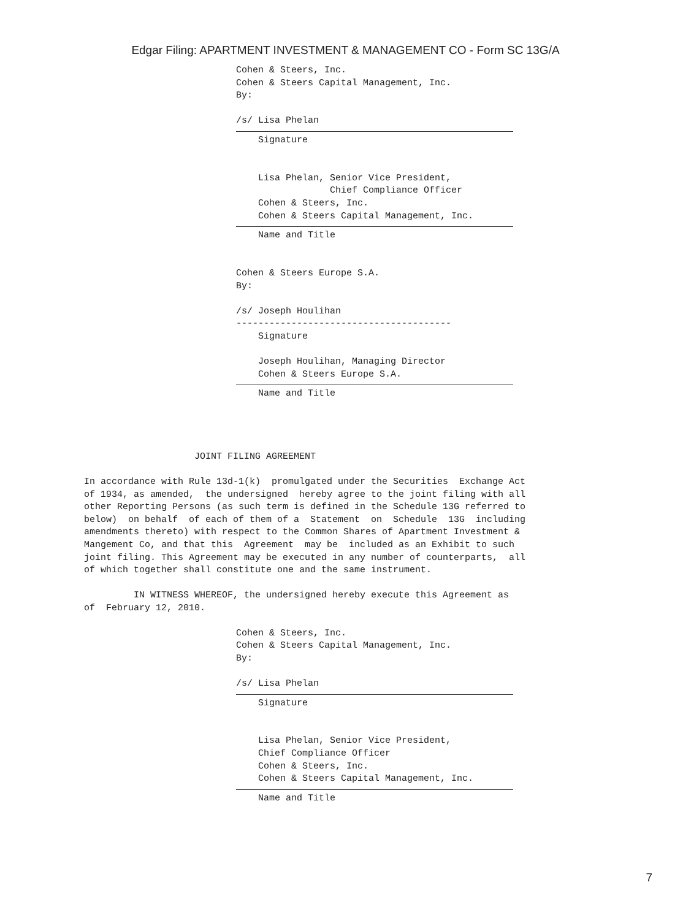Edgar Filing: APARTMENT INVESTMENT & MANAGEMENT CO - Form SC 13G/A
Cohen & Steers, Inc.
Cohen & Steers Capital Management, Inc.
By:

/s/ Lisa Phelan
    Signature


    Lisa Phelan, Senior Vice President,
                 Chief Compliance Officer
    Cohen & Steers, Inc.
    Cohen & Steers Capital Management, Inc.
    Name and Title


Cohen & Steers Europe S.A.
By:

/s/ Joseph Houlihan
---------------------------------------
    Signature

    Joseph Houlihan, Managing Director
    Cohen & Steers Europe S.A.
    Name and Title
                    JOINT FILING AGREEMENT

In accordance with Rule 13d-1(k)  promulgated under the Securities  Exchange Act
of 1934, as amended,  the undersigned  hereby agree to the joint filing with all
other Reporting Persons (as such term is defined in the Schedule 13G referred to
below)  on behalf  of each of them of a  Statement  on  Schedule  13G  including
amendments thereto) with respect to the Common Shares of Apartment Investment &
Mangement Co, and that this  Agreement  may be  included as an Exhibit to such
joint filing. This Agreement may be executed in any number of counterparts,  all
of which together shall constitute one and the same instrument.

         IN WITNESS WHEREOF, the undersigned hereby execute this Agreement as
of  February 12, 2010.
Cohen & Steers, Inc.
Cohen & Steers Capital Management, Inc.
By:

/s/ Lisa Phelan
    Signature


    Lisa Phelan, Senior Vice President,
    Chief Compliance Officer
    Cohen & Steers, Inc.
    Cohen & Steers Capital Management, Inc.
    Name and Title
7